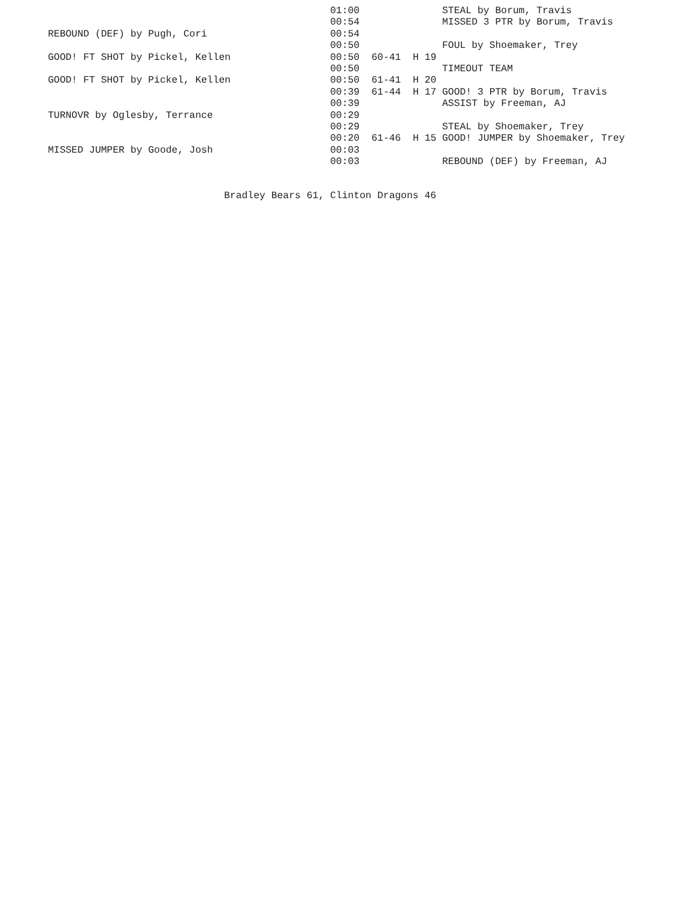| | 01:00 | | | STEAL by Borum, Travis |
| | 00:54 | | | MISSED 3 PTR by Borum, Travis |
| REBOUND (DEF) by Pugh, Cori | 00:54 | | | |
| | 00:50 | | | FOUL by Shoemaker, Trey |
| GOOD! FT SHOT by Pickel, Kellen | 00:50 | 60-41 | H 19 | |
| | 00:50 | | | TIMEOUT TEAM |
| GOOD! FT SHOT by Pickel, Kellen | 00:50 | 61-41 | H 20 | |
| | 00:39 | 61-44 | H 17 | GOOD! 3 PTR by Borum, Travis |
| | 00:39 | | | ASSIST by Freeman, AJ |
| TURNOVR by Oglesby, Terrance | 00:29 | | | |
| | 00:29 | | | STEAL by Shoemaker, Trey |
| | 00:20 | 61-46 | H 15 | GOOD! JUMPER by Shoemaker, Trey |
| MISSED JUMPER by Goode, Josh | 00:03 | | | |
| | 00:03 | | | REBOUND (DEF) by Freeman, AJ |
Bradley Bears 61, Clinton Dragons 46